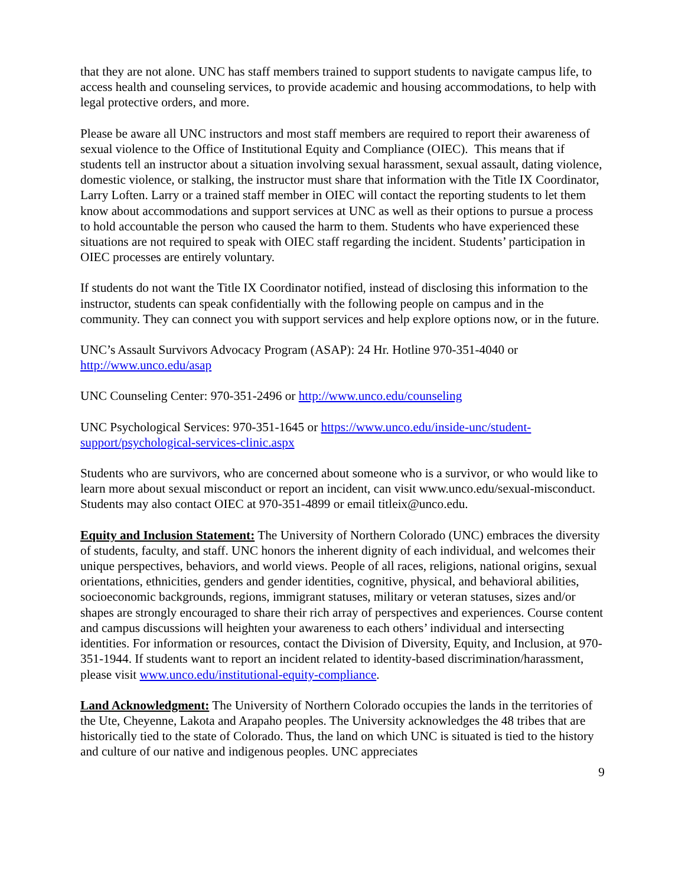that they are not alone. UNC has staff members trained to support students to navigate campus life, to access health and counseling services, to provide academic and housing accommodations, to help with legal protective orders, and more.
Please be aware all UNC instructors and most staff members are required to report their awareness of sexual violence to the Office of Institutional Equity and Compliance (OIEC). This means that if students tell an instructor about a situation involving sexual harassment, sexual assault, dating violence, domestic violence, or stalking, the instructor must share that information with the Title IX Coordinator, Larry Loften. Larry or a trained staff member in OIEC will contact the reporting students to let them know about accommodations and support services at UNC as well as their options to pursue a process to hold accountable the person who caused the harm to them. Students who have experienced these situations are not required to speak with OIEC staff regarding the incident. Students’ participation in OIEC processes are entirely voluntary.
If students do not want the Title IX Coordinator notified, instead of disclosing this information to the instructor, students can speak confidentially with the following people on campus and in the community. They can connect you with support services and help explore options now, or in the future.
UNC’s Assault Survivors Advocacy Program (ASAP): 24 Hr. Hotline 970-351-4040 or http://www.unco.edu/asap
UNC Counseling Center: 970-351-2496 or http://www.unco.edu/counseling
UNC Psychological Services: 970-351-1645 or https://www.unco.edu/inside-unc/student-support/psychological-services-clinic.aspx
Students who are survivors, who are concerned about someone who is a survivor, or who would like to learn more about sexual misconduct or report an incident, can visit www.unco.edu/sexual-misconduct. Students may also contact OIEC at 970-351-4899 or email titleix@unco.edu.
Equity and Inclusion Statement: The University of Northern Colorado (UNC) embraces the diversity of students, faculty, and staff. UNC honors the inherent dignity of each individual, and welcomes their unique perspectives, behaviors, and world views. People of all races, religions, national origins, sexual orientations, ethnicities, genders and gender identities, cognitive, physical, and behavioral abilities, socioeconomic backgrounds, regions, immigrant statuses, military or veteran statuses, sizes and/or shapes are strongly encouraged to share their rich array of perspectives and experiences. Course content and campus discussions will heighten your awareness to each others’ individual and intersecting identities. For information or resources, contact the Division of Diversity, Equity, and Inclusion, at 970-351-1944. If students want to report an incident related to identity-based discrimination/harassment, please visit www.unco.edu/institutional-equity-compliance.
Land Acknowledgment: The University of Northern Colorado occupies the lands in the territories of the Ute, Cheyenne, Lakota and Arapaho peoples. The University acknowledges the 48 tribes that are historically tied to the state of Colorado. Thus, the land on which UNC is situated is tied to the history and culture of our native and indigenous peoples. UNC appreciates
9